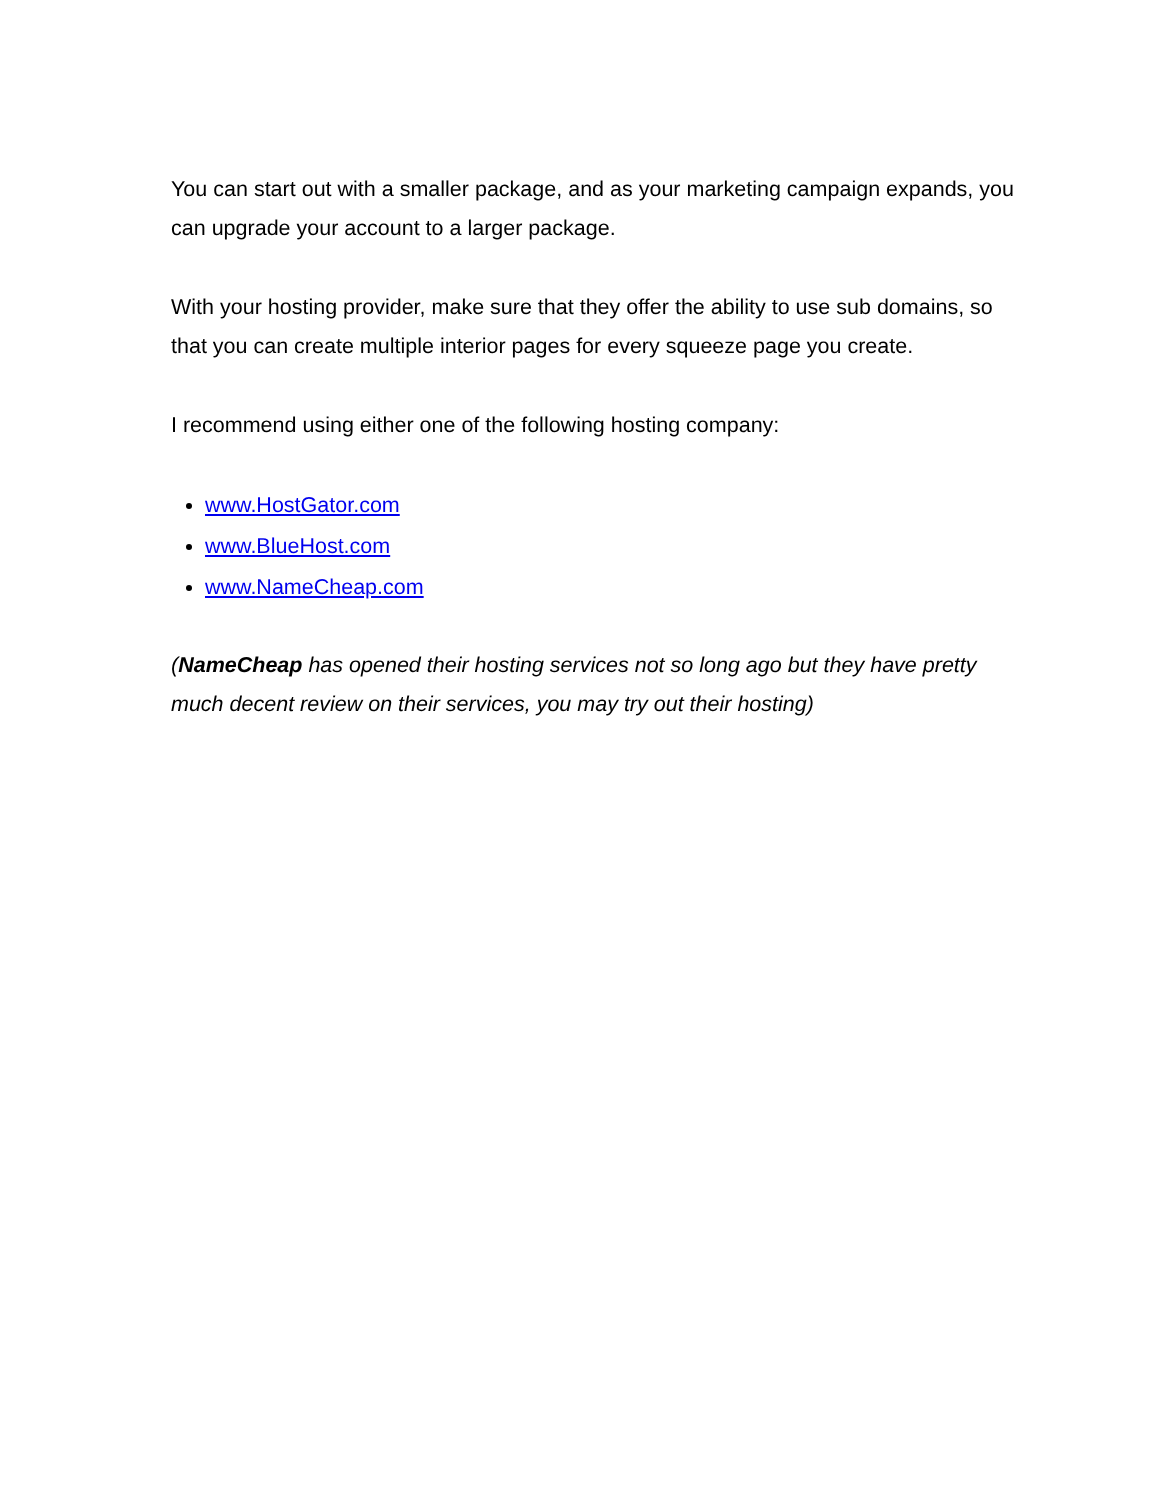You can start out with a smaller package, and as your marketing campaign expands, you can upgrade your account to a larger package.
With your hosting provider, make sure that they offer the ability to use sub domains, so that you can create multiple interior pages for every squeeze page you create.
I recommend using either one of the following hosting company:
www.HostGator.com
www.BlueHost.com
www.NameCheap.com
(NameCheap has opened their hosting services not so long ago but they have pretty much decent review on their services, you may try out their hosting)